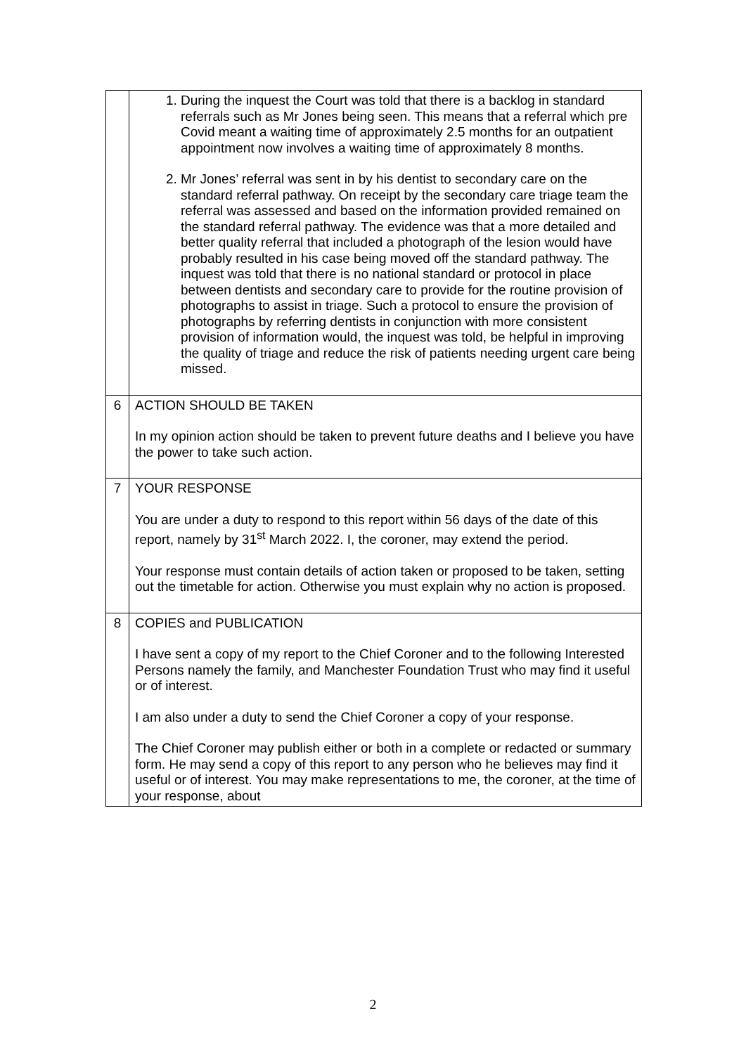| | 1. During the inquest the Court was told that there is a backlog in standard referrals such as Mr Jones being seen. This means that a referral which pre Covid meant a waiting time of approximately 2.5 months for an outpatient appointment now involves a waiting time of approximately 8 months. 2. Mr Jones’ referral was sent in by his dentist to secondary care on the standard referral pathway. On receipt by the secondary care triage team the referral was assessed and based on the information provided remained on the standard referral pathway. The evidence was that a more detailed and better quality referral that included a photograph of the lesion would have probably resulted in his case being moved off the standard pathway. The inquest was told that there is no national standard or protocol in place between dentists and secondary care to provide for the routine provision of photographs to assist in triage. Such a protocol to ensure the provision of photographs by referring dentists in conjunction with more consistent provision of information would, the inquest was told, be helpful in improving the quality of triage and reduce the risk of patients needing urgent care being missed. |
| 6 | ACTION SHOULD BE TAKEN In my opinion action should be taken to prevent future deaths and I believe you have the power to take such action. |
| 7 | YOUR RESPONSE You are under a duty to respond to this report within 56 days of the date of this report, namely by 31<sup>st</sup> March 2022. I, the coroner, may extend the period. Your response must contain details of action taken or proposed to be taken, setting out the timetable for action. Otherwise you must explain why no action is proposed. |
| 8 | COPIES and PUBLICATION I have sent a copy of my report to the Chief Coroner and to the following Interested Persons namely the family, and Manchester Foundation Trust who may find it useful or of interest. I am also under a duty to send the Chief Coroner a copy of your response. The Chief Coroner may publish either or both in a complete or redacted or summary form. He may send a copy of this report to any person who he believes may find it useful or of interest. You may make representations to me, the coroner, at the time of your response, about |
2